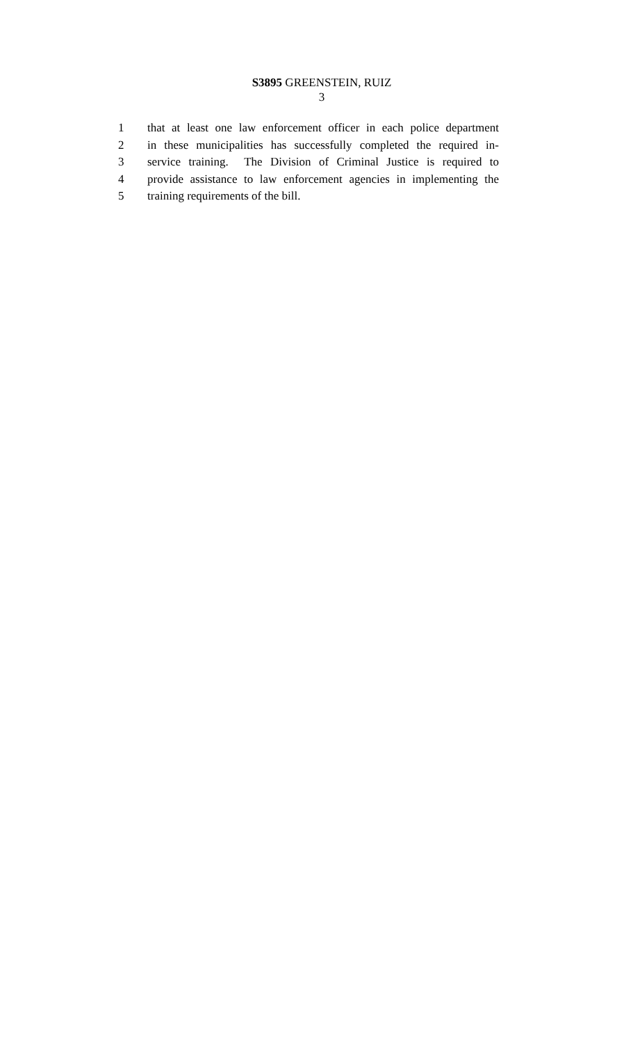S3895 GREENSTEIN, RUIZ
3
1 that at least one law enforcement officer in each police department
2 in these municipalities has successfully completed the required in-
3 service training. The Division of Criminal Justice is required to
4 provide assistance to law enforcement agencies in implementing the
5 training requirements of the bill.